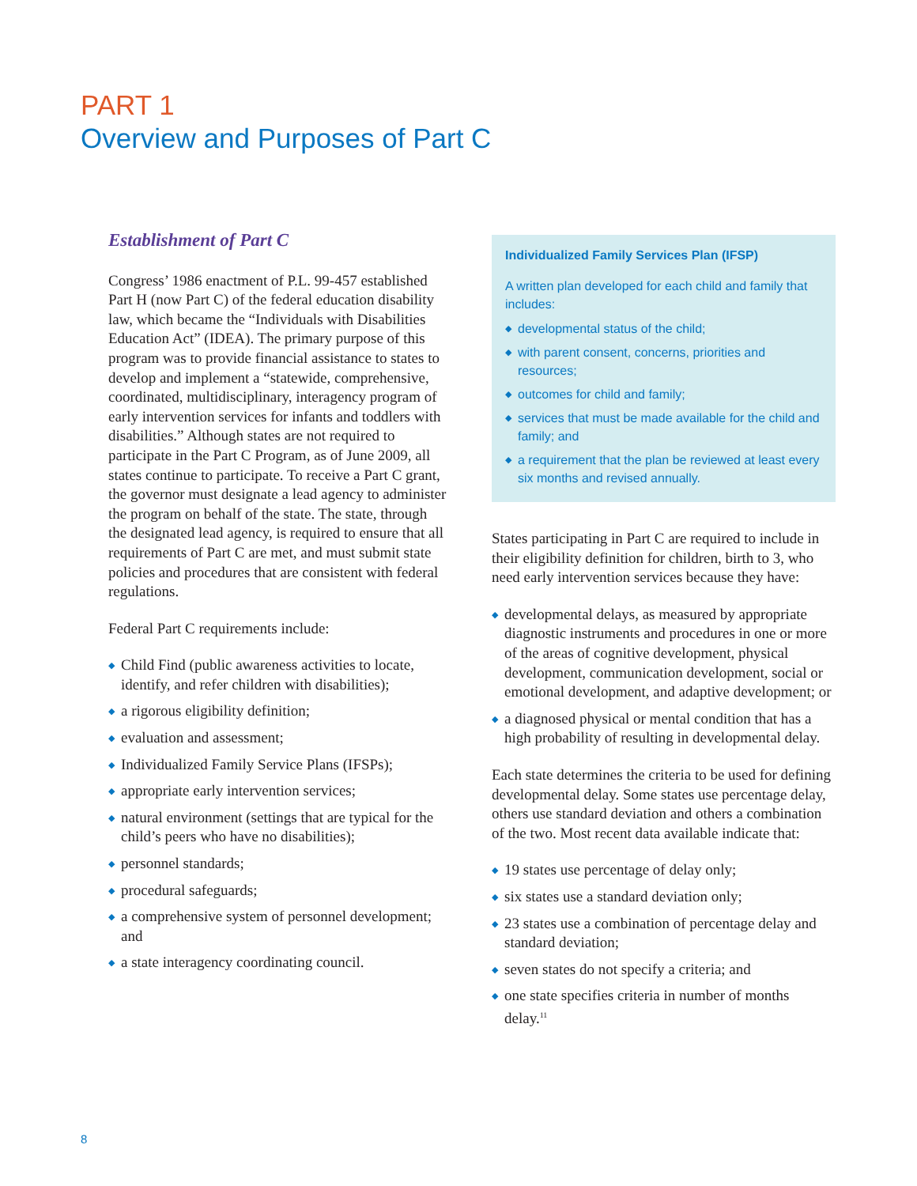PART 1
Overview and Purposes of Part C
Establishment of Part C
Congress’ 1986 enactment of P.L. 99-457 established Part H (now Part C) of the federal education disability law, which became the “Individuals with Disabilities Education Act” (IDEA). The primary purpose of this program was to provide financial assistance to states to develop and implement a “statewide, comprehensive, coordinated, multidisciplinary, interagency program of early intervention services for infants and toddlers with disabilities.” Although states are not required to participate in the Part C Program, as of June 2009, all states continue to participate. To receive a Part C grant, the governor must designate a lead agency to administer the program on behalf of the state. The state, through the designated lead agency, is required to ensure that all requirements of Part C are met, and must submit state policies and procedures that are consistent with federal regulations.
Federal Part C requirements include:
◆ Child Find (public awareness activities to locate, identify, and refer children with disabilities);
◆ a rigorous eligibility definition;
◆ evaluation and assessment;
◆ Individualized Family Service Plans (IFSPs);
◆ appropriate early intervention services;
◆ natural environment (settings that are typical for the child’s peers who have no disabilities);
◆ personnel standards;
◆ procedural safeguards;
◆ a comprehensive system of personnel development; and
◆ a state interagency coordinating council.
Individualized Family Services Plan (IFSP)
A written plan developed for each child and family that includes:
◆ developmental status of the child;
◆ with parent consent, concerns, priorities and resources;
◆ outcomes for child and family;
◆ services that must be made available for the child and family; and
◆ a requirement that the plan be reviewed at least every six months and revised annually.
States participating in Part C are required to include in their eligibility definition for children, birth to 3, who need early intervention services because they have:
◆ developmental delays, as measured by appropriate diagnostic instruments and procedures in one or more of the areas of cognitive development, physical development, communication development, social or emotional development, and adaptive development; or
◆ a diagnosed physical or mental condition that has a high probability of resulting in developmental delay.
Each state determines the criteria to be used for defining developmental delay. Some states use percentage delay, others use standard deviation and others a combination of the two. Most recent data available indicate that:
◆ 19 states use percentage of delay only;
◆ six states use a standard deviation only;
◆ 23 states use a combination of percentage delay and standard deviation;
◆ seven states do not specify a criteria; and
◆ one state specifies criteria in number of months delay.<sup>11</sup>
8